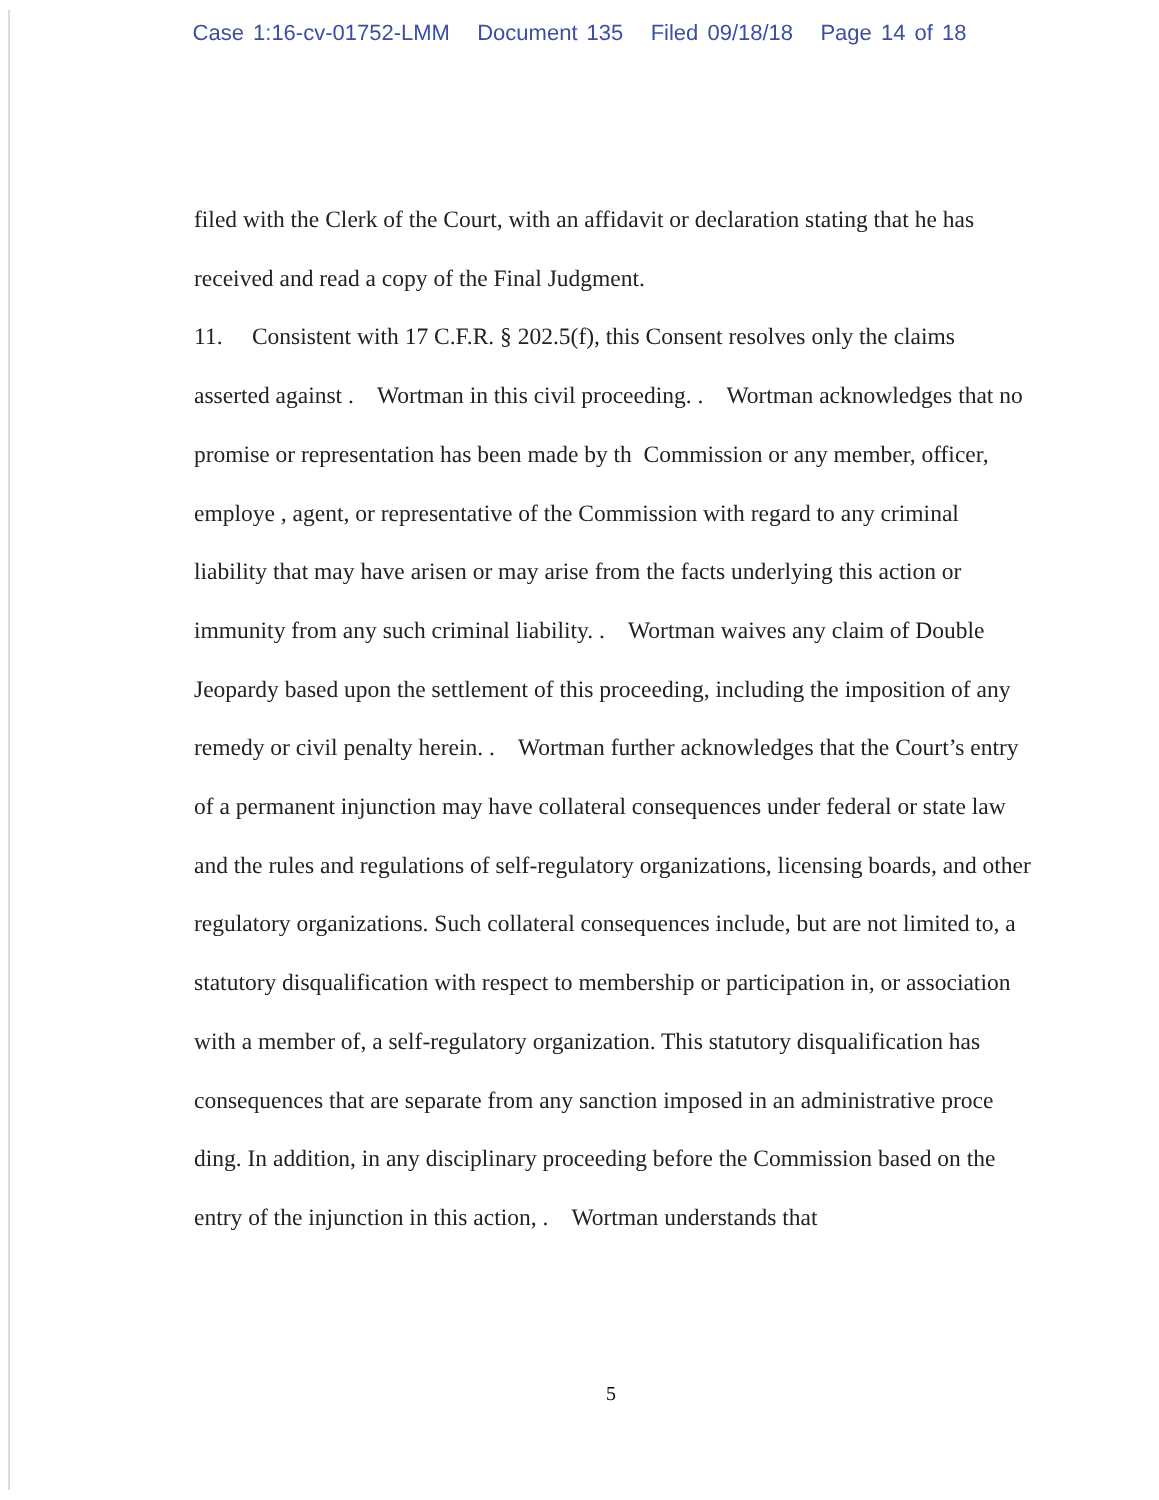Case 1:16-cv-01752-LMM Document 135 Filed 09/18/18 Page 14 of 18
filed with the Clerk of the Court, with an affidavit or declaration stating that he has received and read a copy of the Final Judgment.
11. Consistent with 17 C.F.R. § 202.5(f), this Consent resolves only the claims asserted against . Wortman in this civil proceeding. . Wortman acknowledges that no promise or representation has been made by th Commission or any member, officer, employe , agent, or representative of the Commission with regard to any criminal liability that may have arisen or may arise from the facts underlying this action or immunity from any such criminal liability. . Wortman waives any claim of Double Jeopardy based upon the settlement of this proceeding, including the imposition of any remedy or civil penalty herein. . Wortman further acknowledges that the Court’s entry of a permanent injunction may have collateral consequences under federal or state law and the rules and regulations of self-regulatory organizations, licensing boards, and other regulatory organizations. Such collateral consequences include, but are not limited to, a statutory disqualification with respect to membership or participation in, or association with a member of, a self-regulatory organization. This statutory disqualification has consequences that are separate from any sanction imposed in an administrative proce ding. In addition, in any disciplinary proceeding before the Commission based on the entry of the injunction in this action, . Wortman understands that
5